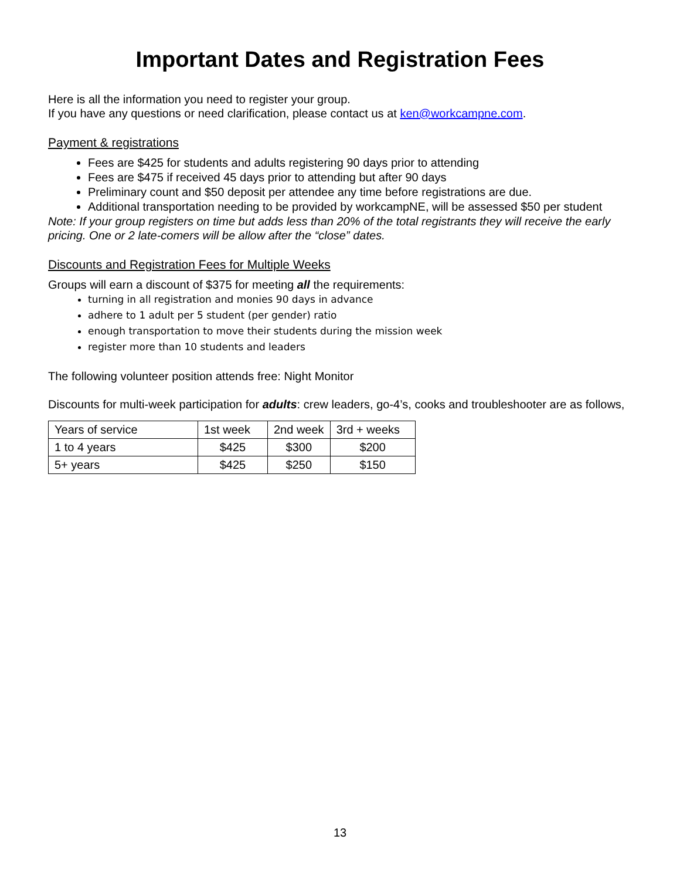Important Dates and Registration Fees
Here is all the information you need to register your group.
If you have any questions or need clarification, please contact us at ken@workcampne.com.
Payment & registrations
Fees are $425 for students and adults registering 90 days prior to attending
Fees are $475 if received 45 days prior to attending but after 90 days
Preliminary count and $50 deposit per attendee any time before registrations are due.
Additional transportation needing to be provided by workcampNE, will be assessed $50 per student
Note: If your group registers on time but adds less than 20% of the total registrants they will receive the early pricing. One or 2 late-comers will be allow after the “close” dates.
Discounts and Registration Fees for Multiple Weeks
Groups will earn a discount of $375 for meeting all the requirements:
turning in all registration and monies 90 days in advance
adhere to 1 adult per 5 student (per gender) ratio
enough transportation to move their students during the mission week
register more than 10 students and leaders
The following volunteer position attends free: Night Monitor
Discounts for multi-week participation for adults: crew leaders, go-4’s, cooks and troubleshooter are as follows,
| Years of service | 1st week | 2nd week | 3rd + weeks |
| 1 to 4 years | $425 | $300 | $200 |
| 5+ years | $425 | $250 | $150 |
13